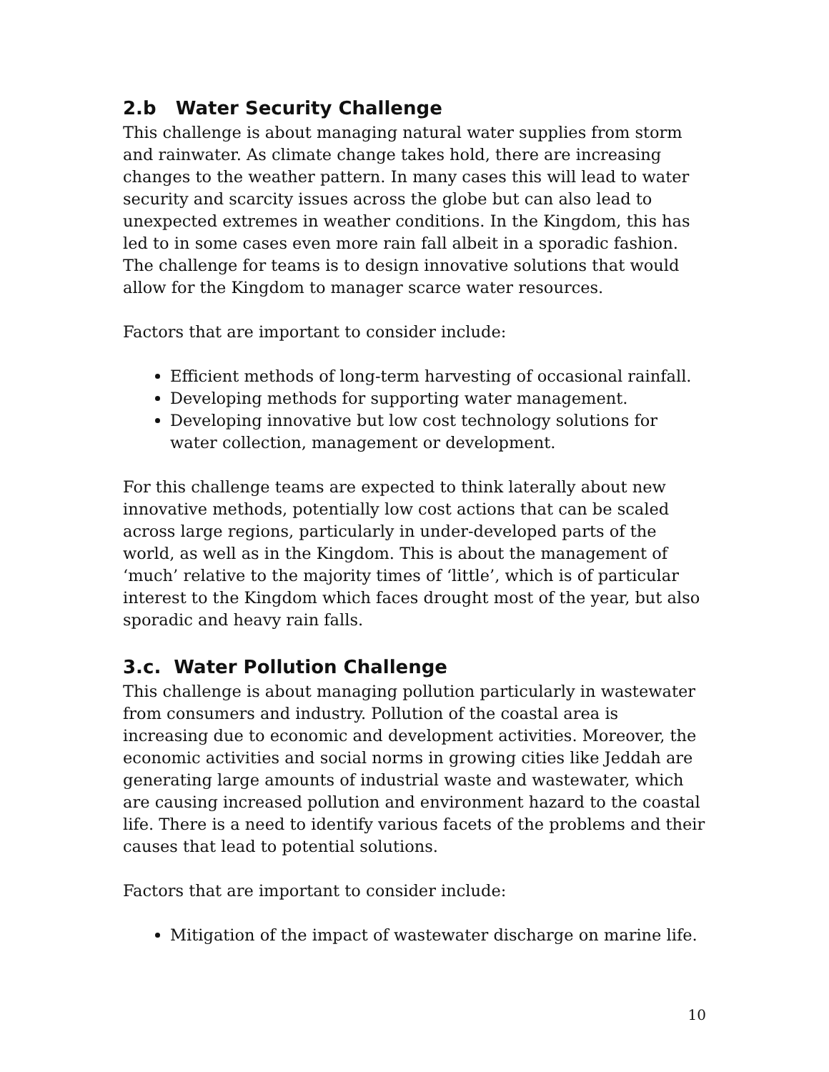2.b Water Security Challenge
This challenge is about managing natural water supplies from storm and rainwater. As climate change takes hold, there are increasing changes to the weather pattern. In many cases this will lead to water security and scarcity issues across the globe but can also lead to unexpected extremes in weather conditions. In the Kingdom, this has led to in some cases even more rain fall albeit in a sporadic fashion. The challenge for teams is to design innovative solutions that would allow for the Kingdom to manager scarce water resources.
Factors that are important to consider include:
Efficient methods of long-term harvesting of occasional rainfall.
Developing methods for supporting water management.
Developing innovative but low cost technology solutions for water collection, management or development.
For this challenge teams are expected to think laterally about new innovative methods, potentially low cost actions that can be scaled across large regions, particularly in under-developed parts of the world, as well as in the Kingdom. This is about the management of ‘much’ relative to the majority times of ‘little’, which is of particular interest to the Kingdom which faces drought most of the year, but also sporadic and heavy rain falls.
3.c. Water Pollution Challenge
This challenge is about managing pollution particularly in wastewater from consumers and industry. Pollution of the coastal area is increasing due to economic and development activities. Moreover, the economic activities and social norms in growing cities like Jeddah are generating large amounts of industrial waste and wastewater, which are causing increased pollution and environment hazard to the coastal life. There is a need to identify various facets of the problems and their causes that lead to potential solutions.
Factors that are important to consider include:
Mitigation of the impact of wastewater discharge on marine life.
10